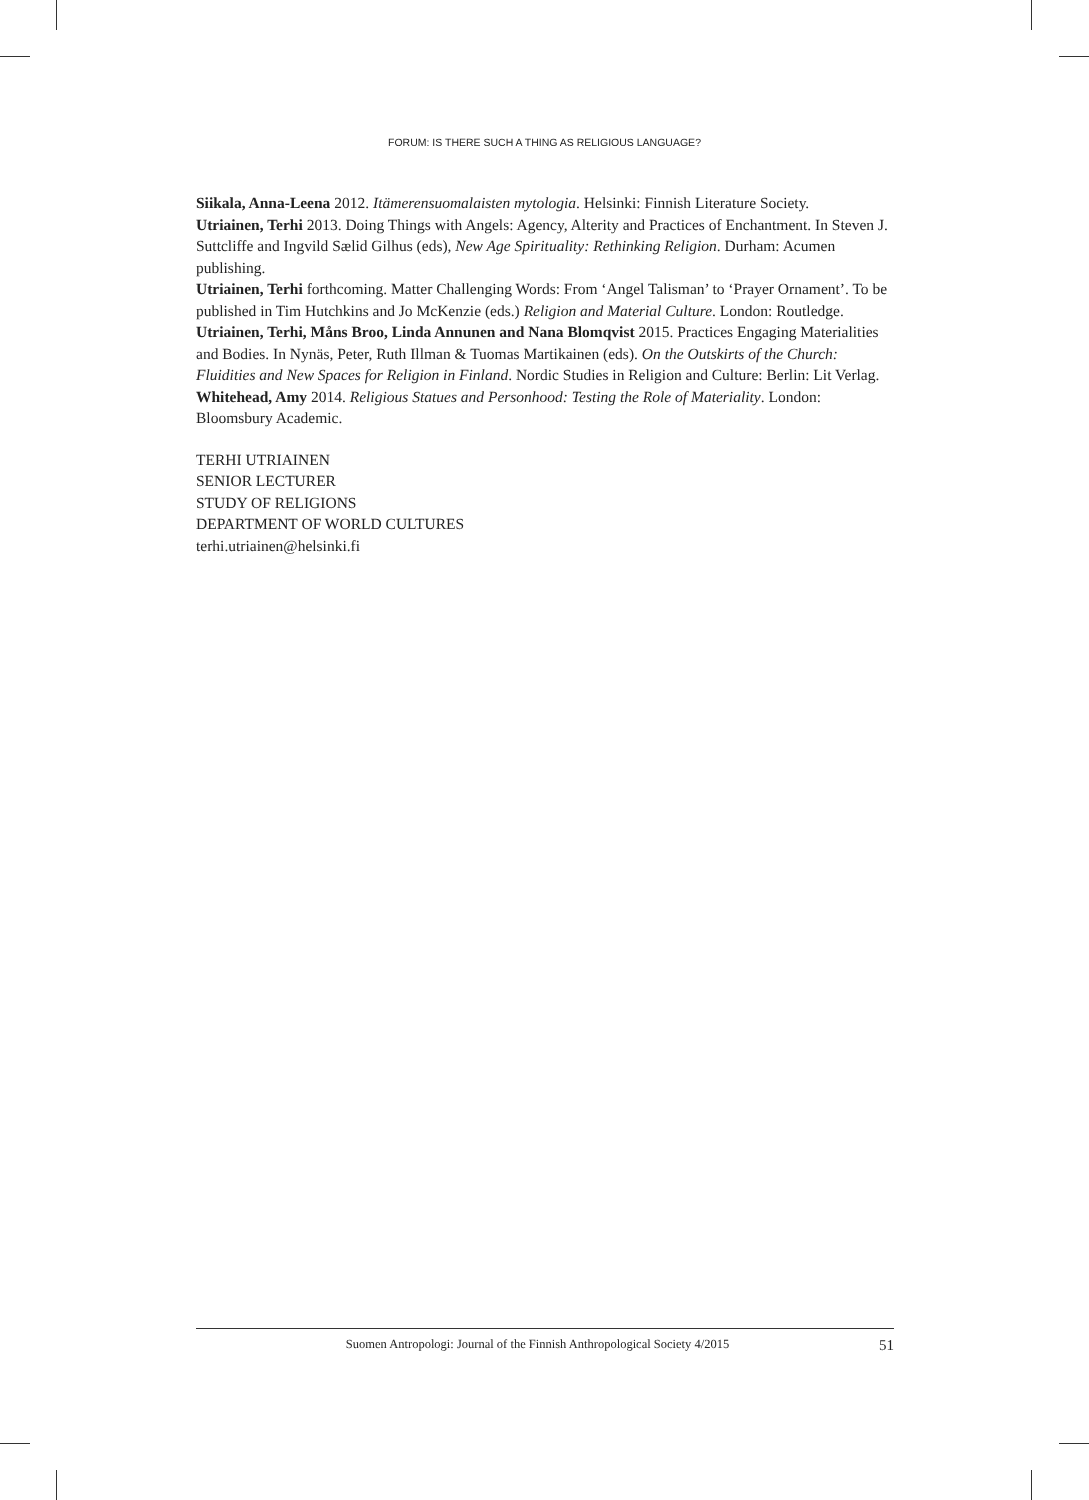FORUM: IS THERE SUCH A THING AS RELIGIOUS LANGUAGE?
Siikala, Anna-Leena 2012. Itämerensuomalaisten mytologia. Helsinki: Finnish Literature Society.
Utriainen, Terhi 2013. Doing Things with Angels: Agency, Alterity and Practices of Enchantment. In Steven J. Suttcliffe and Ingvild Sælid Gilhus (eds), New Age Spirituality: Rethinking Religion. Durham: Acumen publishing.
Utriainen, Terhi forthcoming. Matter Challenging Words: From ‘Angel Talisman’ to ‘Prayer Ornament’. To be published in Tim Hutchkins and Jo McKenzie (eds.) Religion and Material Culture. London: Routledge.
Utriainen, Terhi, Måns Broo, Linda Annunen and Nana Blomqvist 2015. Practices Engaging Materialities and Bodies. In Nynäs, Peter, Ruth Illman & Tuomas Martikainen (eds). On the Outskirts of the Church: Fluidities and New Spaces for Religion in Finland. Nordic Studies in Religion and Culture: Berlin: Lit Verlag.
Whitehead, Amy 2014. Religious Statues and Personhood: Testing the Role of Materiality. London: Bloomsbury Academic.
TERHI UTRIAINEN
SENIOR LECTURER
STUDY OF RELIGIONS
DEPARTMENT OF WORLD CULTURES
terhi.utriainen@helsinki.fi
Suomen Antropologi: Journal of the Finnish Anthropological Society 4/2015 51